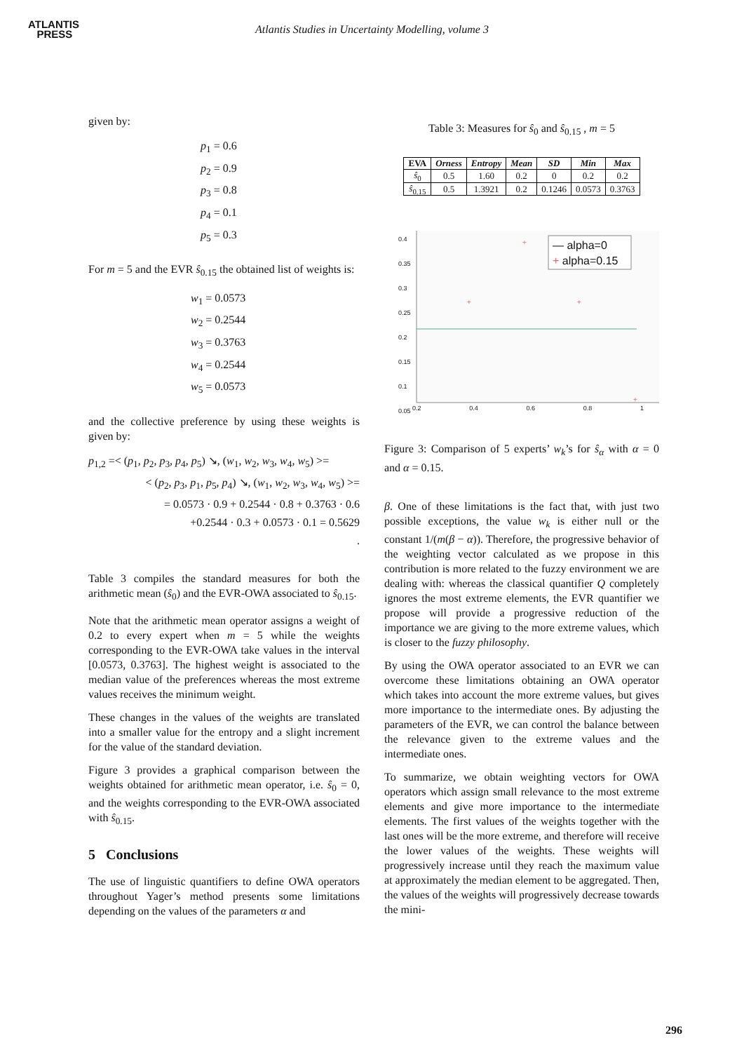ATLANTIS
PRESS
Atlantis Studies in Uncertainty Modelling, volume 3
given by:
p<sub>1</sub> = 0.6
p<sub>2</sub> = 0.9
p<sub>3</sub> = 0.8
p<sub>4</sub> = 0.1
p<sub>5</sub> = 0.3
For m = 5 and the EVR ŝ<sub>0.15</sub> the obtained list of weights is:
w<sub>1</sub> = 0.0573
w<sub>2</sub> = 0.2544
w<sub>3</sub> = 0.3763
w<sub>4</sub> = 0.2544
w<sub>5</sub> = 0.0573
and the collective preference by using these weights is given by:
p<sub>1,2</sub> =< (p<sub>1</sub>, p<sub>2</sub>, p<sub>3</sub>, p<sub>4</sub>, p<sub>5</sub>) ↘, (w<sub>1</sub>, w<sub>2</sub>, w<sub>3</sub>, w<sub>4</sub>, w<sub>5</sub>) >=
< (p<sub>2</sub>, p<sub>3</sub>, p<sub>1</sub>, p<sub>5</sub>, p<sub>4</sub>) ↘, (w<sub>1</sub>, w<sub>2</sub>, w<sub>3</sub>, w<sub>4</sub>, w<sub>5</sub>) >=
= 0.0573 · 0.9 + 0.2544 · 0.8 + 0.3763 · 0.6
+0.2544 · 0.3 + 0.0573 · 0.1 = 0.5629
.
Table 3 compiles the standard measures for both the arithmetic mean (ŝ<sub>0</sub>) and the EVR-OWA associated to ŝ<sub>0.15</sub>.
Note that the arithmetic mean operator assigns a weight of 0.2 to every expert when m = 5 while the weights corresponding to the EVR-OWA take values in the interval [0.0573, 0.3763]. The highest weight is associated to the median value of the preferences whereas the most extreme values receives the minimum weight.
These changes in the values of the weights are translated into a smaller value for the entropy and a slight increment for the value of the standard deviation.
Figure 3 provides a graphical comparison between the weights obtained for arithmetic mean operator, i.e. ŝ<sub>0</sub> = 0, and the weights corresponding to the EVR-OWA associated with ŝ<sub>0.15</sub>.
5 Conclusions
The use of linguistic quantifiers to define OWA operators throughout Yager’s method presents some limitations depending on the values of the parameters α and
Table 3: Measures for ŝ<sub>0</sub> and ŝ<sub>0.15</sub> , m = 5
| EVA | Orness | Entropy | Mean | SD | Min | Max |
| --- | --- | --- | --- | --- | --- | --- |
| ŝ<sub>0</sub> | 0.5 | 1.60 | 0.2 | 0 | 0.2 | 0.2 |
| ŝ<sub>0.15</sub> | 0.5 | 1.3921 | 0.2 | 0.1246 | 0.0573 | 0.3763 |
+
+
+
+
— alpha=0
+ alpha=0.15
0.4
0.35
0.3
0.25
0.2
0.15
0.1
0.05
0.2 0.4 0.6 0.8 1
Figure 3: Comparison of 5 experts’ w<sub>k</sub>’s for ŝ<sub>α</sub> with α = 0 and α = 0.15.
β. One of these limitations is the fact that, with just two possible exceptions, the value w<sub>k</sub> is either null or the constant 1/(m(β − α)). Therefore, the progressive behavior of the weighting vector calculated as we propose in this contribution is more related to the fuzzy environment we are dealing with: whereas the classical quantifier Q completely ignores the most extreme elements, the EVR quantifier we propose will provide a progressive reduction of the importance we are giving to the more extreme values, which is closer to the fuzzy philosophy.
By using the OWA operator associated to an EVR we can overcome these limitations obtaining an OWA operator which takes into account the more extreme values, but gives more importance to the intermediate ones. By adjusting the parameters of the EVR, we can control the balance between the relevance given to the extreme values and the intermediate ones.
To summarize, we obtain weighting vectors for OWA operators which assign small relevance to the most extreme elements and give more importance to the intermediate elements. The first values of the weights together with the last ones will be the more extreme, and therefore will receive the lower values of the weights. These weights will progressively increase until they reach the maximum value at approximately the median element to be aggregated. Then, the values of the weights will progressively decrease towards the mini-
296